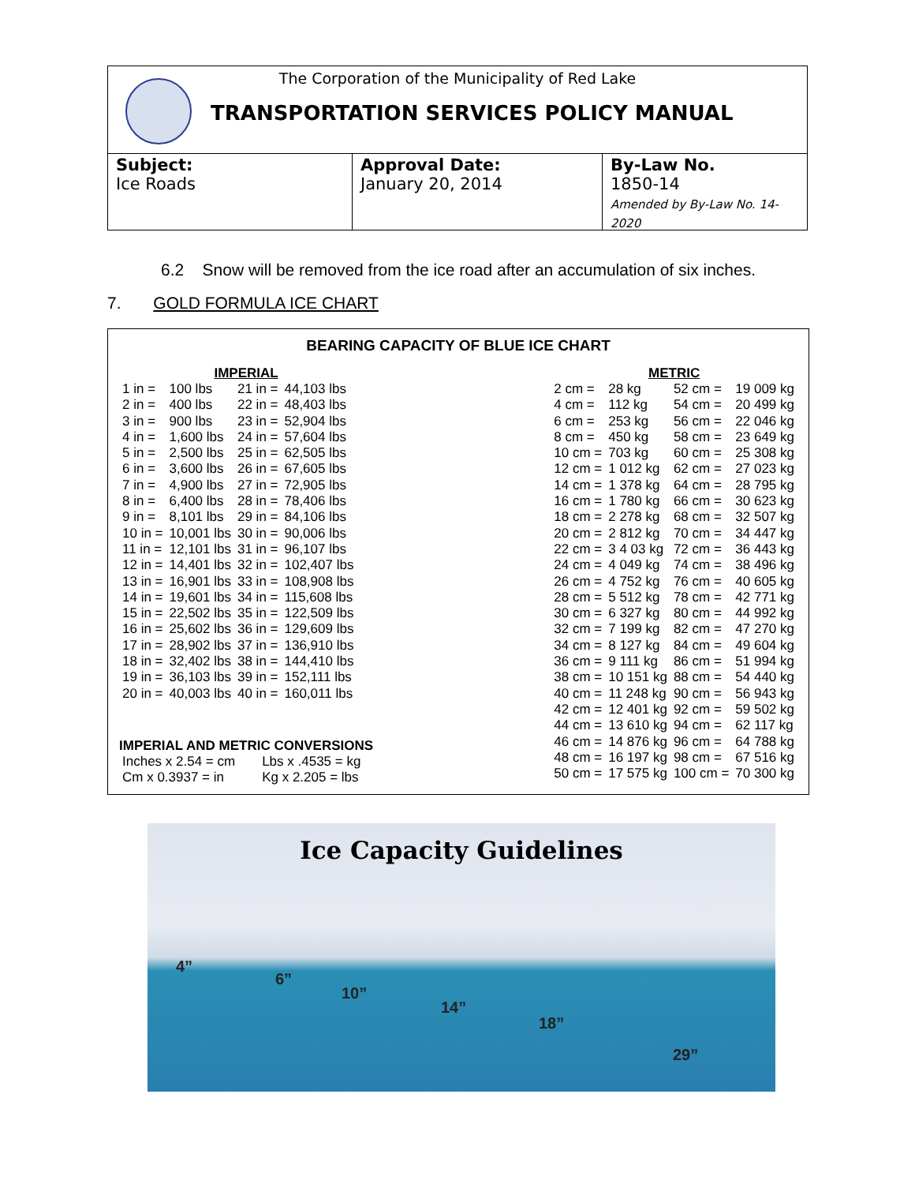The Corporation of the Municipality of Red Lake
TRANSPORTATION SERVICES POLICY MANUAL
Subject:
Ice Roads
Approval Date:
January 20, 2014
By-Law No.
1850-14
Amended by By-Law No. 14-2020
6.2 Snow will be removed from the ice road after an accumulation of six inches.
7. GOLD FORMULA ICE CHART
BEARING CAPACITY OF BLUE ICE CHART
IMPERIAL
| 1 in = | 100 lbs | 21 in = | 44,103 lbs |
| 2 in = | 400 lbs | 22 in = | 48,403 lbs |
| 3 in = | 900 lbs | 23 in = | 52,904 lbs |
| 4 in = | 1,600 lbs | 24 in = | 57,604 lbs |
| 5 in = | 2,500 lbs | 25 in = | 62,505 lbs |
| 6 in = | 3,600 lbs | 26 in = | 67,605 lbs |
| 7 in = | 4,900 lbs | 27 in = | 72,905 lbs |
| 8 in = | 6,400 lbs | 28 in = | 78,406 lbs |
| 9 in = | 8,101 lbs | 29 in = | 84,106 lbs |
| 10 in = | 10,001 lbs | 30 in = | 90,006 lbs |
| 11 in = | 12,101 lbs | 31 in = | 96,107 lbs |
| 12 in = | 14,401 lbs | 32 in = | 102,407 lbs |
| 13 in = | 16,901 lbs | 33 in = | 108,908 lbs |
| 14 in = | 19,601 lbs | 34 in = | 115,608 lbs |
| 15 in = | 22,502 lbs | 35 in = | 122,509 lbs |
| 16 in = | 25,602 lbs | 36 in = | 129,609 lbs |
| 17 in = | 28,902 lbs | 37 in = | 136,910 lbs |
| 18 in = | 32,402 lbs | 38 in = | 144,410 lbs |
| 19 in = | 36,103 lbs | 39 in = | 152,111 lbs |
| 20 in = | 40,003 lbs | 40 in = | 160,011 lbs |
IMPERIAL AND METRIC CONVERSIONS
| Inches x 2.54 = cm | Lbs x .4535 = kg |
| Cm x 0.3937 = in | Kg x 2.205 = lbs |
METRIC
| 2 cm = | 28 kg | 52 cm = | 19 009 kg |
| 4 cm = | 112 kg | 54 cm = | 20 499 kg |
| 6 cm = | 253 kg | 56 cm = | 22 046 kg |
| 8 cm = | 450 kg | 58 cm = | 23 649 kg |
| 10 cm = | 703 kg | 60 cm = | 25 308 kg |
| 12 cm = | 1 012 kg | 62 cm = | 27 023 kg |
| 14 cm = | 1 378 kg | 64 cm = | 28 795 kg |
| 16 cm = | 1 780 kg | 66 cm = | 30 623 kg |
| 18 cm = | 2 278 kg | 68 cm = | 32 507 kg |
| 20 cm = | 2 812 kg | 70 cm = | 34 447 kg |
| 22 cm = | 3 4 03 kg | 72 cm = | 36 443 kg |
| 24 cm = | 4 049 kg | 74 cm = | 38 496 kg |
| 26 cm = | 4 752 kg | 76 cm = | 40 605 kg |
| 28 cm = | 5 512 kg | 78 cm = | 42 771 kg |
| 30 cm = | 6 327 kg | 80 cm = | 44 992 kg |
| 32 cm = | 7 199 kg | 82 cm = | 47 270 kg |
| 34 cm = | 8 127 kg | 84 cm = | 49 604 kg |
| 36 cm = | 9 111 kg | 86 cm = | 51 994 kg |
| 38 cm = | 10 151 kg | 88 cm = | 54 440 kg |
| 40 cm = | 11 248 kg | 90 cm = | 56 943 kg |
| 42 cm = | 12 401 kg | 92 cm = | 59 502 kg |
| 44 cm = | 13 610 kg | 94 cm = | 62 117 kg |
| 46 cm = | 14 876 kg | 96 cm = | 64 788 kg |
| 48 cm = | 16 197 kg | 98 cm = | 67 516 kg |
| 50 cm = | 17 575 kg | 100 cm = | 70 300 kg |
Ice Capacity Guidelines
4”
6”
10”
14”
18”
29”